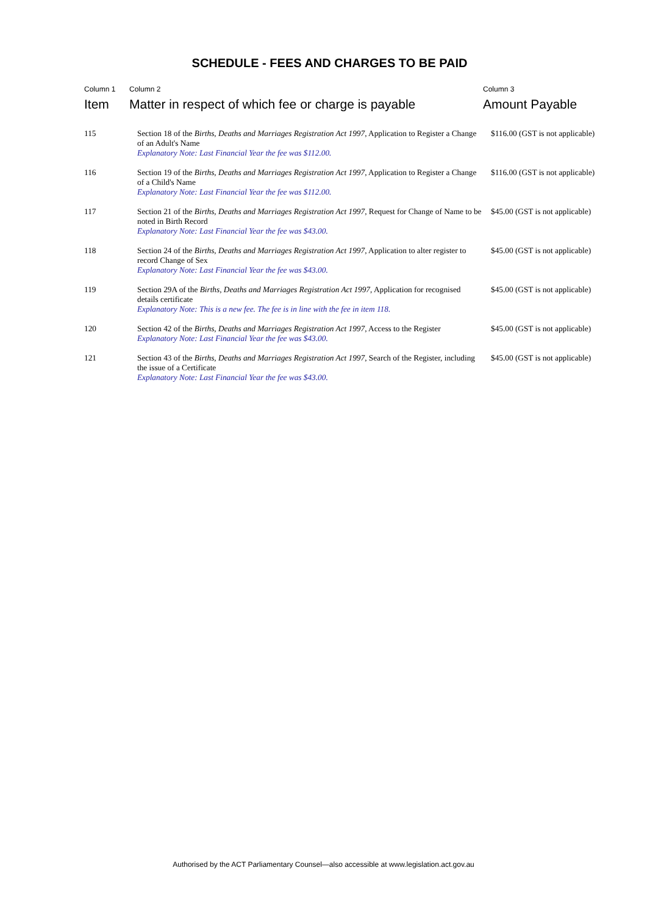SCHEDULE - FEES AND CHARGES TO BE PAID
| Column 1 Item | Column 2 Matter in respect of which fee or charge is payable | Column 3 Amount Payable |
| --- | --- | --- |
| 115 | Section 18 of the Births, Deaths and Marriages Registration Act 1997 , Application to Register a Change of an Adult's Name Explanatory Note: Last Financial Year the fee was $112.00. | $116.00 (GST is not applicable) |
| 116 | Section 19 of the Births, Deaths and Marriages Registration Act 1997 , Application to Register a Change of a Child's Name Explanatory Note: Last Financial Year the fee was $112.00. | $116.00 (GST is not applicable) |
| 117 | Section 21 of the Births, Deaths and Marriages Registration Act 1997 , Request for Change of Name to be noted in Birth Record Explanatory Note: Last Financial Year the fee was $43.00. | $45.00 (GST is not applicable) |
| 118 | Section 24 of the Births, Deaths and Marriages Registration Act 1997 , Application to alter register to record Change of Sex Explanatory Note: Last Financial Year the fee was $43.00. | $45.00 (GST is not applicable) |
| 119 | Section 29A of the Births, Deaths and Marriages Registration Act 1997 , Application for recognised details certificate Explanatory Note: This is a new fee. The fee is in line with the fee in item 118. | $45.00 (GST is not applicable) |
| 120 | Section 42 of the Births, Deaths and Marriages Registration Act 1997 , Access to the Register Explanatory Note: Last Financial Year the fee was $43.00. | $45.00 (GST is not applicable) |
| 121 | Section 43 of the Births, Deaths and Marriages Registration Act 1997 , Search of the Register, including the issue of a Certificate Explanatory Note: Last Financial Year the fee was $43.00. | $45.00 (GST is not applicable) |
Authorised by the ACT Parliamentary Counsel—also accessible at www.legislation.act.gov.au